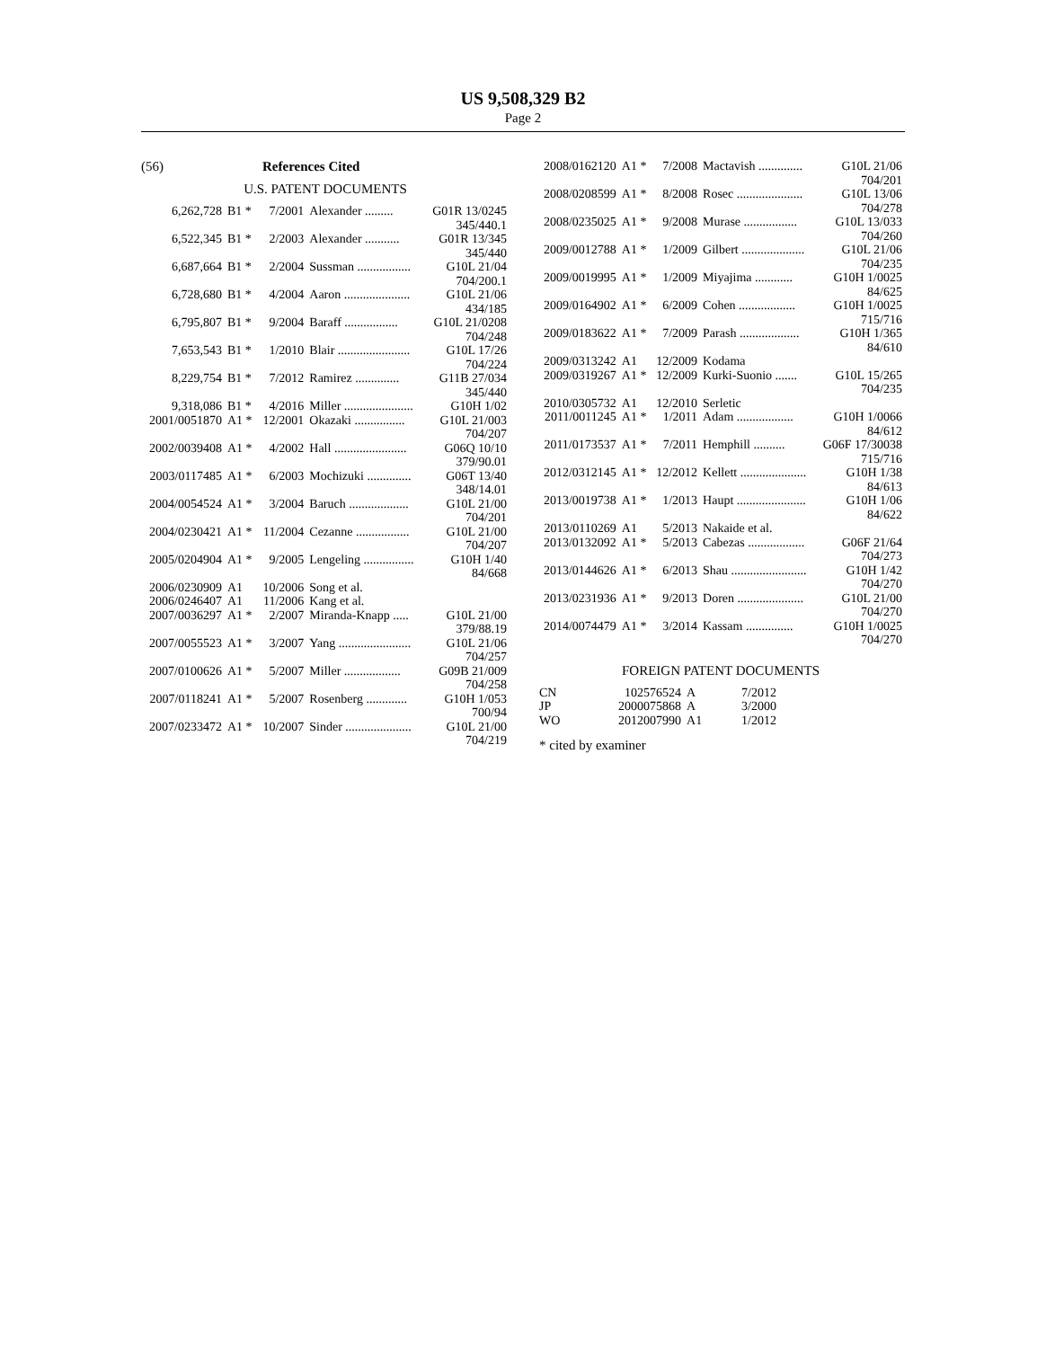US 9,508,329 B2
Page 2
(56) References Cited
U.S. PATENT DOCUMENTS
| 6,262,728 | B1 * | 7/2001 | Alexander ......... | G01R 13/0245 345/440.1 |
| 6,522,345 | B1 * | 2/2003 | Alexander ........... | G01R 13/345 345/440 |
| 6,687,664 | B1 * | 2/2004 | Sussman ................. | G10L 21/04 704/200.1 |
| 6,728,680 | B1 * | 4/2004 | Aaron ..................... | G10L 21/06 434/185 |
| 6,795,807 | B1 * | 9/2004 | Baraff ................. | G10L 21/0208 704/248 |
| 7,653,543 | B1 * | 1/2010 | Blair ....................... | G10L 17/26 704/224 |
| 8,229,754 | B1 * | 7/2012 | Ramirez .............. | G11B 27/034 345/440 |
| 9,318,086 | B1 * | 4/2016 | Miller ...................... | G10H 1/02 |
| 2001/0051870 | A1 * | 12/2001 | Okazaki ................ | G10L 21/003 704/207 |
| 2002/0039408 | A1 * | 4/2002 | Hall ....................... | G06Q 10/10 379/90.01 |
| 2003/0117485 | A1 * | 6/2003 | Mochizuki .............. | G06T 13/40 348/14.01 |
| 2004/0054524 | A1 * | 3/2004 | Baruch ................... | G10L 21/00 704/201 |
| 2004/0230421 | A1 * | 11/2004 | Cezanne ................. | G10L 21/00 704/207 |
| 2005/0204904 | A1 * | 9/2005 | Lengeling ................ | G10H 1/40 84/668 |
| 2006/0230909 | A1 | 10/2006 | Song et al. | |
| 2006/0246407 | A1 | 11/2006 | Kang et al. | |
| 2007/0036297 | A1 * | 2/2007 | Miranda-Knapp ..... | G10L 21/00 379/88.19 |
| 2007/0055523 | A1 * | 3/2007 | Yang ....................... | G10L 21/06 704/257 |
| 2007/0100626 | A1 * | 5/2007 | Miller .................. | G09B 21/009 704/258 |
| 2007/0118241 | A1 * | 5/2007 | Rosenberg ............. | G10H 1/053 700/94 |
| 2007/0233472 | A1 * | 10/2007 | Sinder ..................... | G10L 21/00 704/219 |
| 2008/0162120 | A1 * | 7/2008 | Mactavish .............. | G10L 21/06 704/201 |
| 2008/0208599 | A1 * | 8/2008 | Rosec ..................... | G10L 13/06 704/278 |
| 2008/0235025 | A1 * | 9/2008 | Murase ................. | G10L 13/033 704/260 |
| 2009/0012788 | A1 * | 1/2009 | Gilbert .................... | G10L 21/06 704/235 |
| 2009/0019995 | A1 * | 1/2009 | Miyajima ............ | G10H 1/0025 84/625 |
| 2009/0164902 | A1 * | 6/2009 | Cohen .................. | G10H 1/0025 715/716 |
| 2009/0183622 | A1 * | 7/2009 | Parash ................... | G10H 1/365 84/610 |
| 2009/0313242 | A1 | 12/2009 | Kodama | |
| 2009/0319267 | A1 * | 12/2009 | Kurki-Suonio ....... | G10L 15/265 704/235 |
| 2010/0305732 | A1 | 12/2010 | Serletic | |
| 2011/0011245 | A1 * | 1/2011 | Adam .................. | G10H 1/0066 84/612 |
| 2011/0173537 | A1 * | 7/2011 | Hemphill .......... | G06F 17/30038 715/716 |
| 2012/0312145 | A1 * | 12/2012 | Kellett ..................... | G10H 1/38 84/613 |
| 2013/0019738 | A1 * | 1/2013 | Haupt ...................... | G10H 1/06 84/622 |
| 2013/0110269 | A1 | 5/2013 | Nakaide et al. | |
| 2013/0132092 | A1 * | 5/2013 | Cabezas .................. | G06F 21/64 704/273 |
| 2013/0144626 | A1 * | 6/2013 | Shau ........................ | G10H 1/42 704/270 |
| 2013/0231936 | A1 * | 9/2013 | Doren ..................... | G10L 21/00 704/270 |
| 2014/0074479 | A1 * | 3/2014 | Kassam ............... | G10H 1/0025 704/270 |
FOREIGN PATENT DOCUMENTS
| CN | 102576524 | A | 7/2012 |
| JP | 2000075868 | A | 3/2000 |
| WO | 2012007990 | A1 | 1/2012 |
* cited by examiner